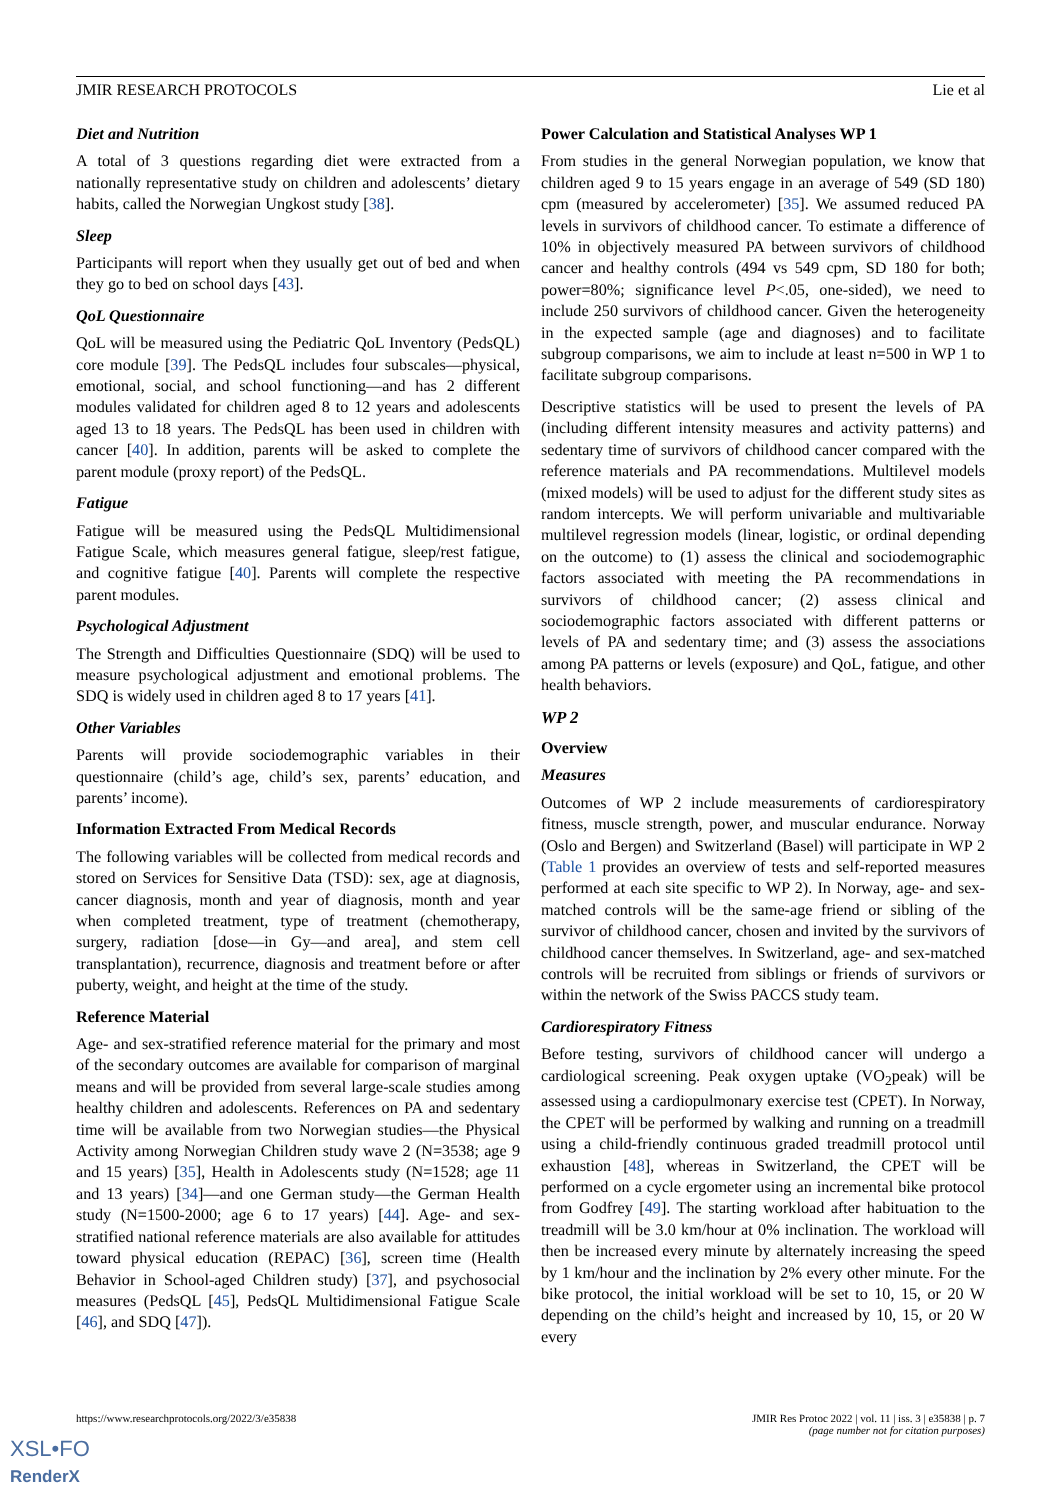JMIR RESEARCH PROTOCOLS Lie et al
Diet and Nutrition
A total of 3 questions regarding diet were extracted from a nationally representative study on children and adolescents’ dietary habits, called the Norwegian Ungkost study [38].
Sleep
Participants will report when they usually get out of bed and when they go to bed on school days [43].
QoL Questionnaire
QoL will be measured using the Pediatric QoL Inventory (PedsQL) core module [39]. The PedsQL includes four subscales—physical, emotional, social, and school functioning—and has 2 different modules validated for children aged 8 to 12 years and adolescents aged 13 to 18 years. The PedsQL has been used in children with cancer [40]. In addition, parents will be asked to complete the parent module (proxy report) of the PedsQL.
Fatigue
Fatigue will be measured using the PedsQL Multidimensional Fatigue Scale, which measures general fatigue, sleep/rest fatigue, and cognitive fatigue [40]. Parents will complete the respective parent modules.
Psychological Adjustment
The Strength and Difficulties Questionnaire (SDQ) will be used to measure psychological adjustment and emotional problems. The SDQ is widely used in children aged 8 to 17 years [41].
Other Variables
Parents will provide sociodemographic variables in their questionnaire (child’s age, child’s sex, parents’ education, and parents’ income).
Information Extracted From Medical Records
The following variables will be collected from medical records and stored on Services for Sensitive Data (TSD): sex, age at diagnosis, cancer diagnosis, month and year of diagnosis, month and year when completed treatment, type of treatment (chemotherapy, surgery, radiation [dose—in Gy—and area], and stem cell transplantation), recurrence, diagnosis and treatment before or after puberty, weight, and height at the time of the study.
Reference Material
Age- and sex-stratified reference material for the primary and most of the secondary outcomes are available for comparison of marginal means and will be provided from several large-scale studies among healthy children and adolescents. References on PA and sedentary time will be available from two Norwegian studies—the Physical Activity among Norwegian Children study wave 2 (N=3538; age 9 and 15 years) [35], Health in Adolescents study (N=1528; age 11 and 13 years) [34]—and one German study—the German Health study (N=1500-2000; age 6 to 17 years) [44]. Age- and sex-stratified national reference materials are also available for attitudes toward physical education (REPAC) [36], screen time (Health Behavior in School-aged Children study) [37], and psychosocial measures (PedsQL [45], PedsQL Multidimensional Fatigue Scale [46], and SDQ [47]).
Power Calculation and Statistical Analyses WP 1
From studies in the general Norwegian population, we know that children aged 9 to 15 years engage in an average of 549 (SD 180) cpm (measured by accelerometer) [35]. We assumed reduced PA levels in survivors of childhood cancer. To estimate a difference of 10% in objectively measured PA between survivors of childhood cancer and healthy controls (494 vs 549 cpm, SD 180 for both; power=80%; significance level P<.05, one-sided), we need to include 250 survivors of childhood cancer. Given the heterogeneity in the expected sample (age and diagnoses) and to facilitate subgroup comparisons, we aim to include at least n=500 in WP 1 to facilitate subgroup comparisons.
Descriptive statistics will be used to present the levels of PA (including different intensity measures and activity patterns) and sedentary time of survivors of childhood cancer compared with the reference materials and PA recommendations. Multilevel models (mixed models) will be used to adjust for the different study sites as random intercepts. We will perform univariable and multivariable multilevel regression models (linear, logistic, or ordinal depending on the outcome) to (1) assess the clinical and sociodemographic factors associated with meeting the PA recommendations in survivors of childhood cancer; (2) assess clinical and sociodemographic factors associated with different patterns or levels of PA and sedentary time; and (3) assess the associations among PA patterns or levels (exposure) and QoL, fatigue, and other health behaviors.
WP 2
Overview
Measures
Outcomes of WP 2 include measurements of cardiorespiratory fitness, muscle strength, power, and muscular endurance. Norway (Oslo and Bergen) and Switzerland (Basel) will participate in WP 2 (Table 1 provides an overview of tests and self-reported measures performed at each site specific to WP 2). In Norway, age- and sex-matched controls will be the same-age friend or sibling of the survivor of childhood cancer, chosen and invited by the survivors of childhood cancer themselves. In Switzerland, age- and sex-matched controls will be recruited from siblings or friends of survivors or within the network of the Swiss PACCS study team.
Cardiorespiratory Fitness
Before testing, survivors of childhood cancer will undergo a cardiological screening. Peak oxygen uptake (VO<sub>2</sub>peak) will be assessed using a cardiopulmonary exercise test (CPET). In Norway, the CPET will be performed by walking and running on a treadmill using a child-friendly continuous graded treadmill protocol until exhaustion [48], whereas in Switzerland, the CPET will be performed on a cycle ergometer using an incremental bike protocol from Godfrey [49]. The starting workload after habituation to the treadmill will be 3.0 km/hour at 0% inclination. The workload will then be increased every minute by alternately increasing the speed by 1 km/hour and the inclination by 2% every other minute. For the bike protocol, the initial workload will be set to 10, 15, or 20 W depending on the child’s height and increased by 10, 15, or 20 W every
https://www.researchprotocols.org/2022/3/e35838 JMIR Res Protoc 2022 | vol. 11 | iss. 3 | e35838 | p. 7
(page number not for citation purposes)
XSL•FO
RenderX